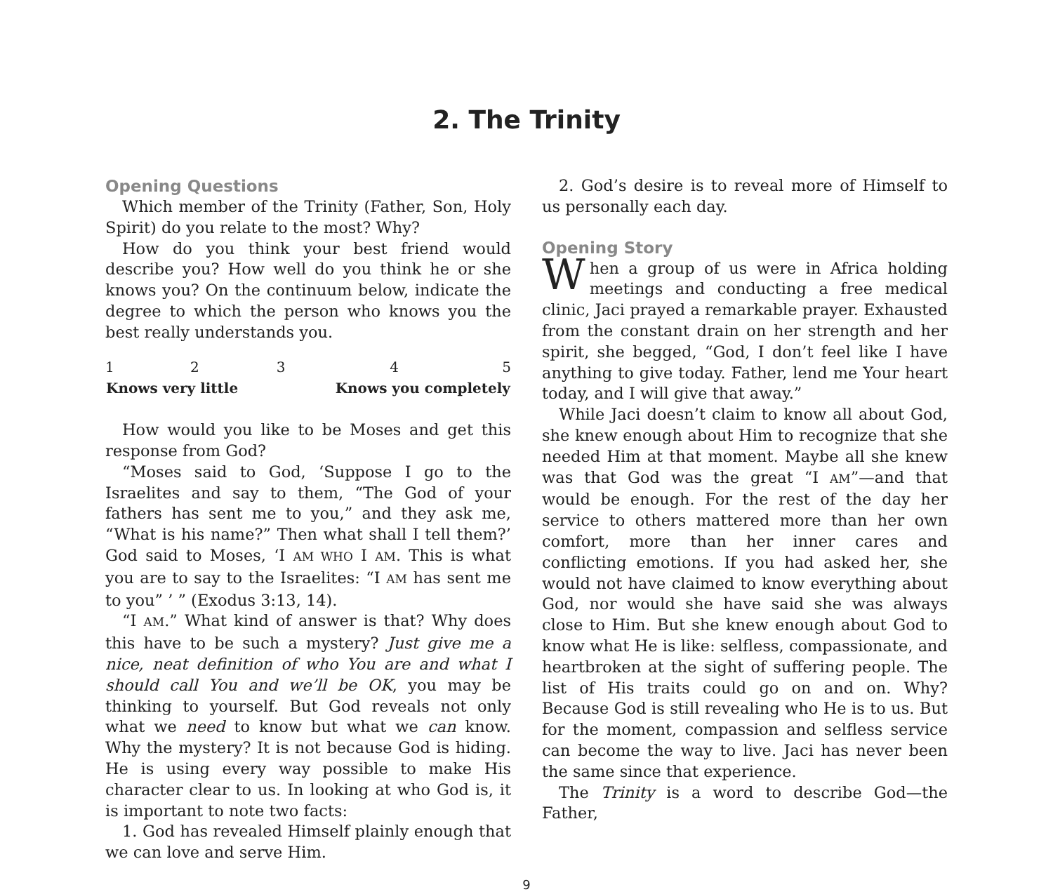2. The Trinity
Opening Questions
Which member of the Trinity (Father, Son, Holy Spirit) do you relate to the most? Why?
How do you think your best friend would describe you? How well do you think he or she knows you? On the continuum below, indicate the degree to which the person who knows you the best really understands you.
| 1 | 2 | 3 | 4 | 5 |
| Knows very little | | | Knows you completely | |
How would you like to be Moses and get this response from God?
“Moses said to God, ‘Suppose I go to the Israelites and say to them, “The God of your fathers has sent me to you,” and they ask me, “What is his name?” Then what shall I tell them?’ God said to Moses, ‘I AM WHO I AM. This is what you are to say to the Israelites: “I AM has sent me to you” ’ ” (Exodus 3:13, 14).
“I AM.” What kind of answer is that? Why does this have to be such a mystery? Just give me a nice, neat definition of who You are and what I should call You and we’ll be OK, you may be thinking to yourself. But God reveals not only what we need to know but what we can know. Why the mystery? It is not because God is hiding. He is using every way possible to make His character clear to us. In looking at who God is, it is important to note two facts:
1. God has revealed Himself plainly enough that we can love and serve Him.
2. God’s desire is to reveal more of Himself to us personally each day.
Opening Story
When a group of us were in Africa holding meetings and conducting a free medical clinic, Jaci prayed a remarkable prayer. Exhausted from the constant drain on her strength and her spirit, she begged, “God, I don’t feel like I have anything to give today. Father, lend me Your heart today, and I will give that away.”
While Jaci doesn’t claim to know all about God, she knew enough about Him to recognize that she needed Him at that moment. Maybe all she knew was that God was the great “I AM”—and that would be enough. For the rest of the day her service to others mattered more than her own comfort, more than her inner cares and conflicting emotions. If you had asked her, she would not have claimed to know everything about God, nor would she have said she was always close to Him. But she knew enough about God to know what He is like: selfless, compassionate, and heartbroken at the sight of suffering people. The list of His traits could go on and on. Why? Because God is still revealing who He is to us. But for the moment, compassion and selfless service can become the way to live. Jaci has never been the same since that experience.
The Trinity is a word to describe God—the Father,
9